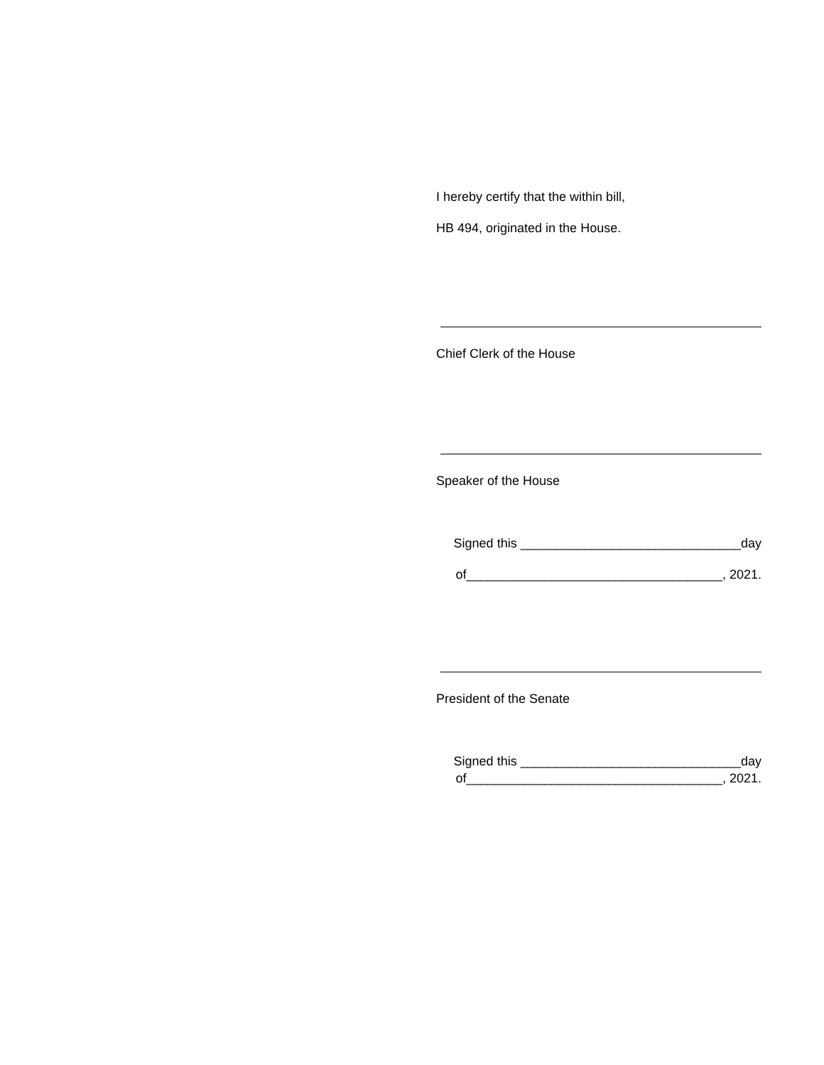I hereby certify that the within bill,
HB 494, originated in the House.
Chief Clerk of the House
Speaker of the House
Signed this _______________________________day
of____________________________________, 2021.
President of the Senate
Signed this _______________________________day
of____________________________________, 2021.